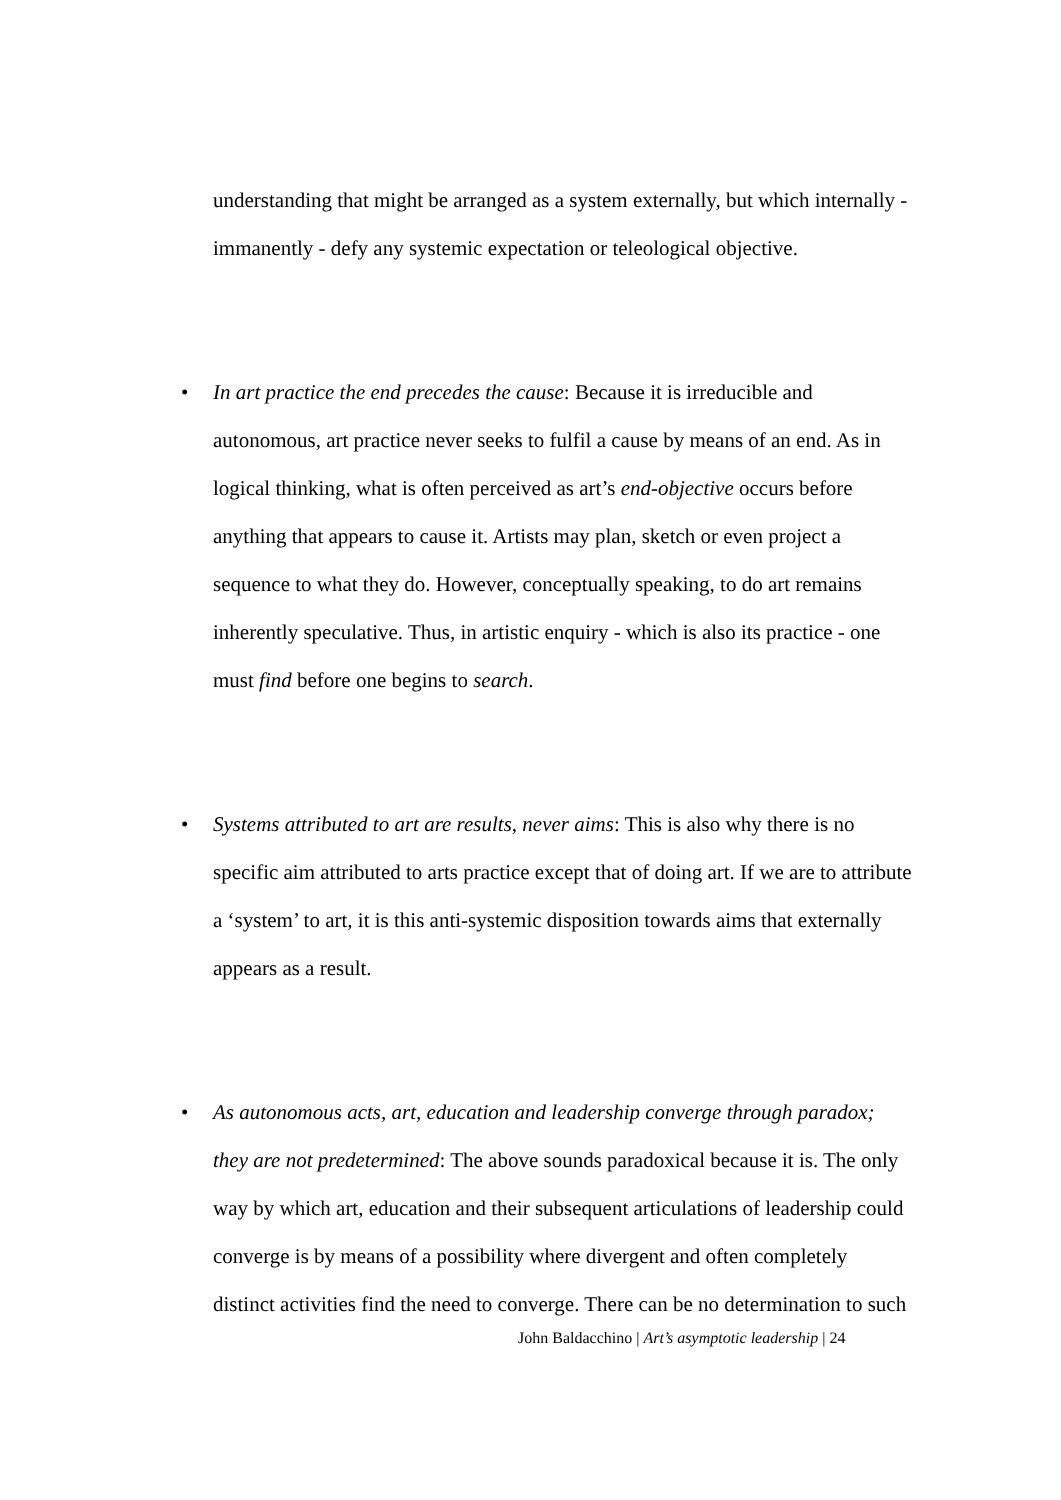understanding that might be arranged as a system externally, but which internally - immanently - defy any systemic expectation or teleological objective.
• In art practice the end precedes the cause: Because it is irreducible and autonomous, art practice never seeks to fulfil a cause by means of an end. As in logical thinking, what is often perceived as art’s end-objective occurs before anything that appears to cause it. Artists may plan, sketch or even project a sequence to what they do. However, conceptually speaking, to do art remains inherently speculative. Thus, in artistic enquiry - which is also its practice - one must find before one begins to search.
• Systems attributed to art are results, never aims: This is also why there is no specific aim attributed to arts practice except that of doing art. If we are to attribute a ‘system’ to art, it is this anti-systemic disposition towards aims that externally appears as a result.
• As autonomous acts, art, education and leadership converge through paradox; they are not predetermined: The above sounds paradoxical because it is. The only way by which art, education and their subsequent articulations of leadership could converge is by means of a possibility where divergent and often completely distinct activities find the need to converge. There can be no determination to such
John Baldacchino | Art’s asymptotic leadership | 24